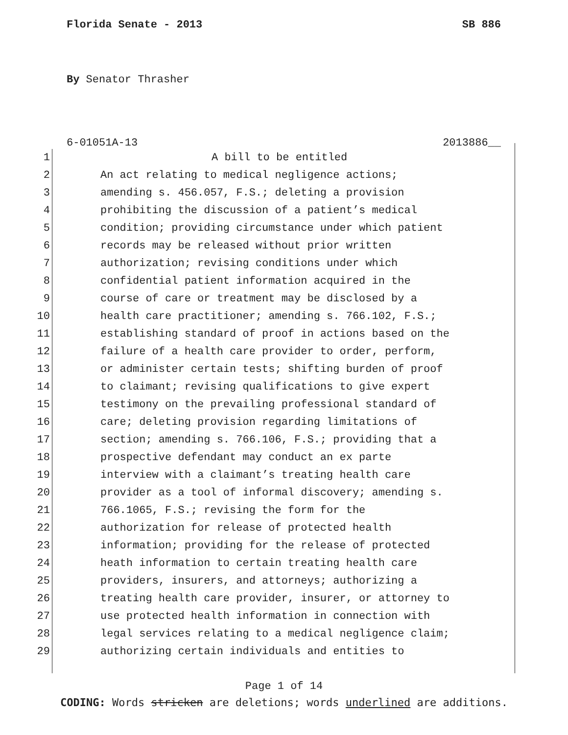Florida Senate - 2013 SB 886
By Senator Thrasher
6-01051A-13 2013886__
1 A bill to be entitled
2 An act relating to medical negligence actions;
3 amending s. 456.057, F.S.; deleting a provision
4 prohibiting the discussion of a patient’s medical
5 condition; providing circumstance under which patient
6 records may be released without prior written
7 authorization; revising conditions under which
8 confidential patient information acquired in the
9 course of care or treatment may be disclosed by a
10 health care practitioner; amending s. 766.102, F.S.;
11 establishing standard of proof in actions based on the
12 failure of a health care provider to order, perform,
13 or administer certain tests; shifting burden of proof
14 to claimant; revising qualifications to give expert
15 testimony on the prevailing professional standard of
16 care; deleting provision regarding limitations of
17 section; amending s. 766.106, F.S.; providing that a
18 prospective defendant may conduct an ex parte
19 interview with a claimant’s treating health care
20 provider as a tool of informal discovery; amending s.
21 766.1065, F.S.; revising the form for the
22 authorization for release of protected health
23 information; providing for the release of protected
24 heath information to certain treating health care
25 providers, insurers, and attorneys; authorizing a
26 treating health care provider, insurer, or attorney to
27 use protected health information in connection with
28 legal services relating to a medical negligence claim;
29 authorizing certain individuals and entities to
Page 1 of 14
CODING: Words stricken are deletions; words underlined are additions.